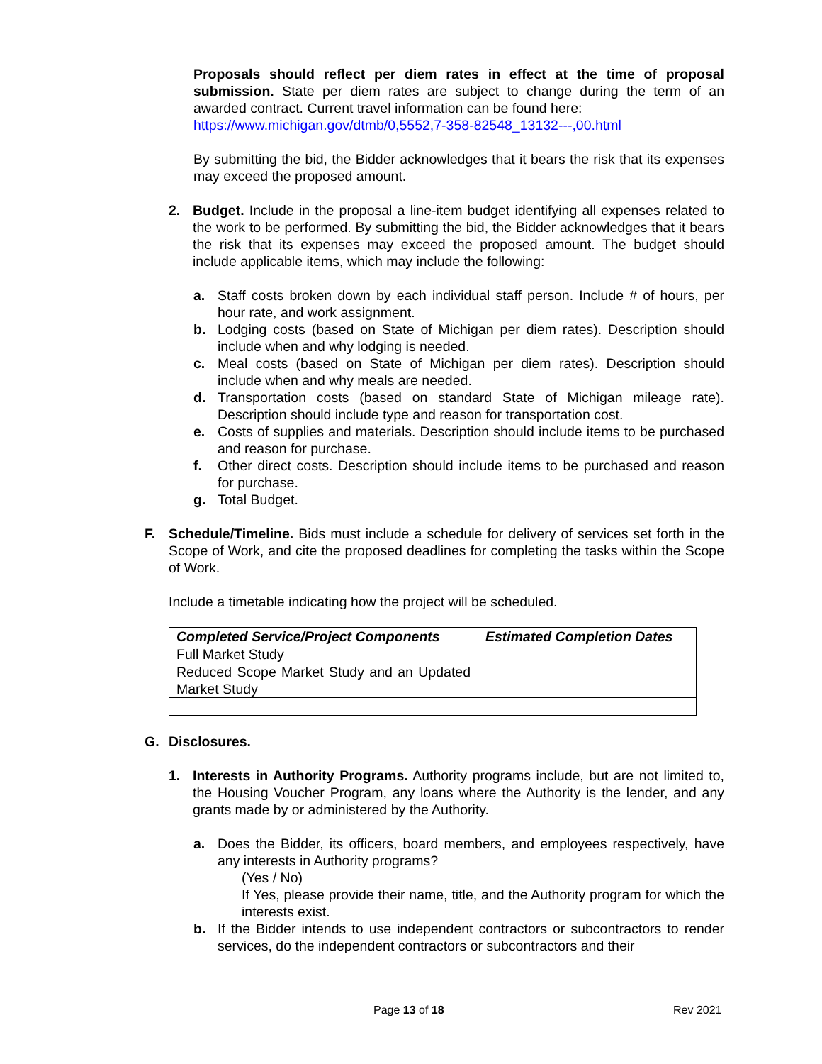Proposals should reflect per diem rates in effect at the time of proposal submission. State per diem rates are subject to change during the term of an awarded contract. Current travel information can be found here:
https://www.michigan.gov/dtmb/0,5552,7-358-82548_13132---,00.html
By submitting the bid, the Bidder acknowledges that it bears the risk that its expenses may exceed the proposed amount.
2. Budget. Include in the proposal a line-item budget identifying all expenses related to the work to be performed. By submitting the bid, the Bidder acknowledges that it bears the risk that its expenses may exceed the proposed amount. The budget should include applicable items, which may include the following:
a. Staff costs broken down by each individual staff person. Include # of hours, per hour rate, and work assignment.
b. Lodging costs (based on State of Michigan per diem rates). Description should include when and why lodging is needed.
c. Meal costs (based on State of Michigan per diem rates). Description should include when and why meals are needed.
d. Transportation costs (based on standard State of Michigan mileage rate). Description should include type and reason for transportation cost.
e. Costs of supplies and materials. Description should include items to be purchased and reason for purchase.
f. Other direct costs. Description should include items to be purchased and reason for purchase.
g. Total Budget.
F. Schedule/Timeline. Bids must include a schedule for delivery of services set forth in the Scope of Work, and cite the proposed deadlines for completing the tasks within the Scope of Work.
Include a timetable indicating how the project will be scheduled.
| Completed Service/Project Components | Estimated Completion Dates |
| --- | --- |
| Full Market Study | |
| Reduced Scope Market Study and an Updated Market Study | |
G. Disclosures.
1. Interests in Authority Programs. Authority programs include, but are not limited to, the Housing Voucher Program, any loans where the Authority is the lender, and any grants made by or administered by the Authority.
a. Does the Bidder, its officers, board members, and employees respectively, have any interests in Authority programs?
(Yes / No)
If Yes, please provide their name, title, and the Authority program for which the interests exist.
b. If the Bidder intends to use independent contractors or subcontractors to render services, do the independent contractors or subcontractors and their
Page 13 of 18 Rev 2021